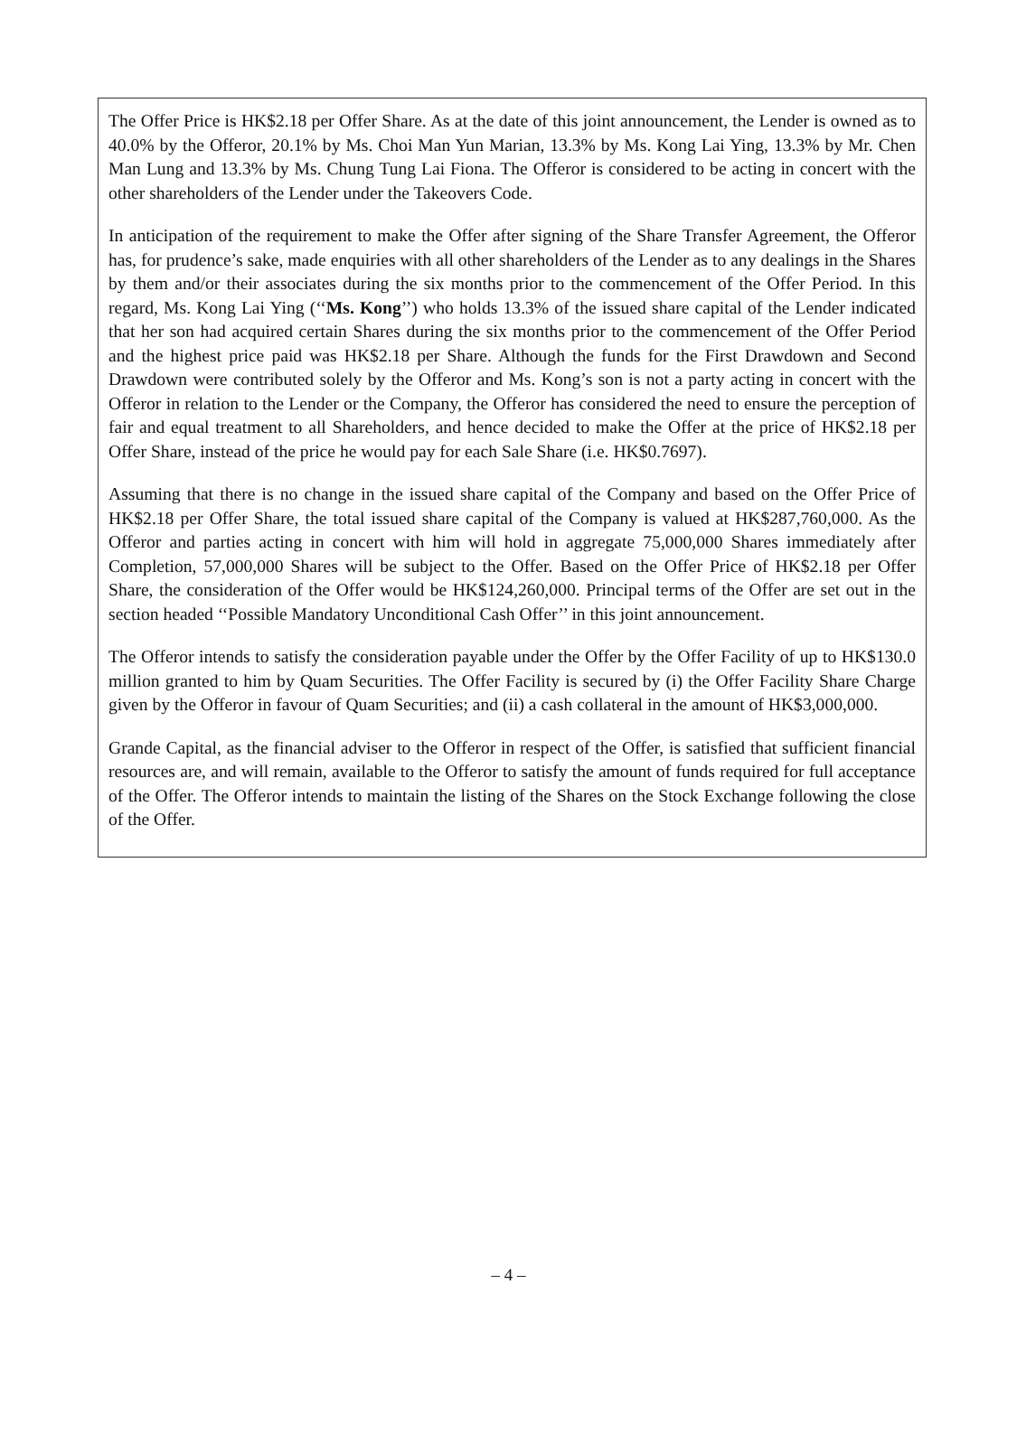The Offer Price is HK$2.18 per Offer Share. As at the date of this joint announcement, the Lender is owned as to 40.0% by the Offeror, 20.1% by Ms. Choi Man Yun Marian, 13.3% by Ms. Kong Lai Ying, 13.3% by Mr. Chen Man Lung and 13.3% by Ms. Chung Tung Lai Fiona. The Offeror is considered to be acting in concert with the other shareholders of the Lender under the Takeovers Code.
In anticipation of the requirement to make the Offer after signing of the Share Transfer Agreement, the Offeror has, for prudence’s sake, made enquiries with all other shareholders of the Lender as to any dealings in the Shares by them and/or their associates during the six months prior to the commencement of the Offer Period. In this regard, Ms. Kong Lai Ying (‘‘Ms. Kong’’) who holds 13.3% of the issued share capital of the Lender indicated that her son had acquired certain Shares during the six months prior to the commencement of the Offer Period and the highest price paid was HK$2.18 per Share. Although the funds for the First Drawdown and Second Drawdown were contributed solely by the Offeror and Ms. Kong’s son is not a party acting in concert with the Offeror in relation to the Lender or the Company, the Offeror has considered the need to ensure the perception of fair and equal treatment to all Shareholders, and hence decided to make the Offer at the price of HK$2.18 per Offer Share, instead of the price he would pay for each Sale Share (i.e. HK$0.7697).
Assuming that there is no change in the issued share capital of the Company and based on the Offer Price of HK$2.18 per Offer Share, the total issued share capital of the Company is valued at HK$287,760,000. As the Offeror and parties acting in concert with him will hold in aggregate 75,000,000 Shares immediately after Completion, 57,000,000 Shares will be subject to the Offer. Based on the Offer Price of HK$2.18 per Offer Share, the consideration of the Offer would be HK$124,260,000. Principal terms of the Offer are set out in the section headed ‘‘Possible Mandatory Unconditional Cash Offer’’ in this joint announcement.
The Offeror intends to satisfy the consideration payable under the Offer by the Offer Facility of up to HK$130.0 million granted to him by Quam Securities. The Offer Facility is secured by (i) the Offer Facility Share Charge given by the Offeror in favour of Quam Securities; and (ii) a cash collateral in the amount of HK$3,000,000.
Grande Capital, as the financial adviser to the Offeror in respect of the Offer, is satisfied that sufficient financial resources are, and will remain, available to the Offeror to satisfy the amount of funds required for full acceptance of the Offer. The Offeror intends to maintain the listing of the Shares on the Stock Exchange following the close of the Offer.
– 4 –